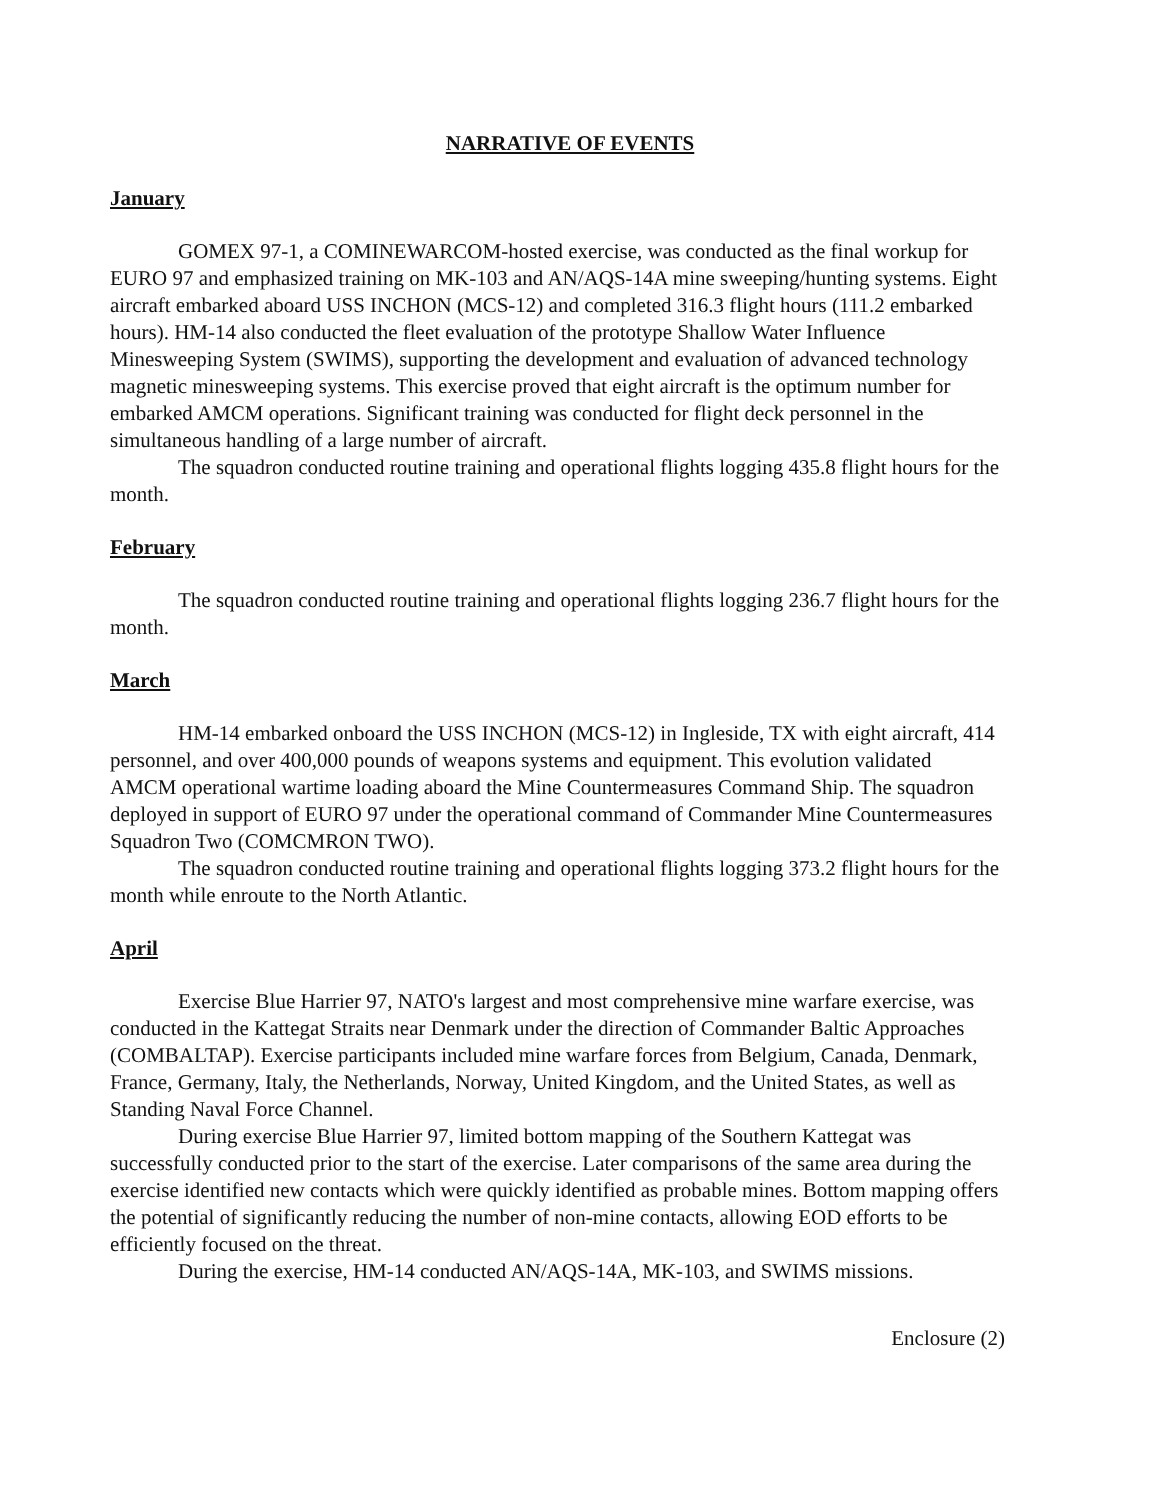NARRATIVE OF EVENTS
January
GOMEX 97-1, a COMINEWARCOM-hosted exercise, was conducted as the final workup for EURO 97 and emphasized training on MK-103 and AN/AQS-14A mine sweeping/hunting systems. Eight aircraft embarked aboard USS INCHON (MCS-12) and completed 316.3 flight hours (111.2 embarked hours). HM-14 also conducted the fleet evaluation of the prototype Shallow Water Influence Minesweeping System (SWIMS), supporting the development and evaluation of advanced technology magnetic minesweeping systems. This exercise proved that eight aircraft is the optimum number for embarked AMCM operations. Significant training was conducted for flight deck personnel in the simultaneous handling of a large number of aircraft.
The squadron conducted routine training and operational flights logging 435.8 flight hours for the month.
February
The squadron conducted routine training and operational flights logging 236.7 flight hours for the month.
March
HM-14 embarked onboard the USS INCHON (MCS-12) in Ingleside, TX with eight aircraft, 414 personnel, and over 400,000 pounds of weapons systems and equipment. This evolution validated AMCM operational wartime loading aboard the Mine Countermeasures Command Ship. The squadron deployed in support of EURO 97 under the operational command of Commander Mine Countermeasures Squadron Two (COMCMRON TWO).
The squadron conducted routine training and operational flights logging 373.2 flight hours for the month while enroute to the North Atlantic.
April
Exercise Blue Harrier 97, NATO's largest and most comprehensive mine warfare exercise, was conducted in the Kattegat Straits near Denmark under the direction of Commander Baltic Approaches (COMBALTAP). Exercise participants included mine warfare forces from Belgium, Canada, Denmark, France, Germany, Italy, the Netherlands, Norway, United Kingdom, and the United States, as well as Standing Naval Force Channel.
During exercise Blue Harrier 97, limited bottom mapping of the Southern Kattegat was successfully conducted prior to the start of the exercise. Later comparisons of the same area during the exercise identified new contacts which were quickly identified as probable mines. Bottom mapping offers the potential of significantly reducing the number of non-mine contacts, allowing EOD efforts to be efficiently focused on the threat.
During the exercise, HM-14 conducted AN/AQS-14A, MK-103, and SWIMS missions.
Enclosure (2)